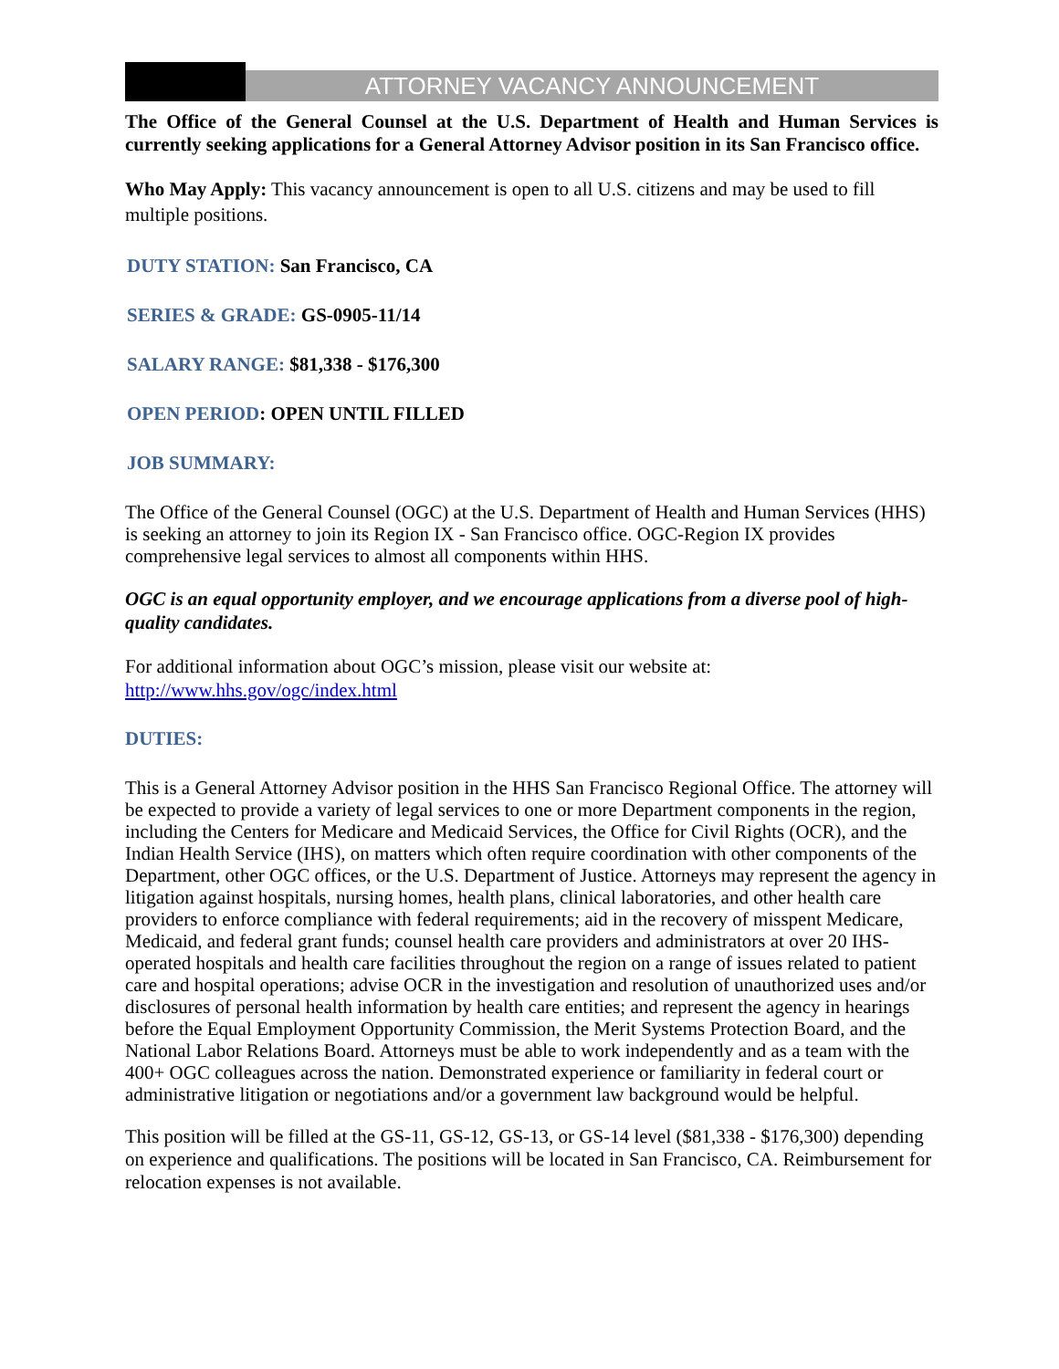ATTORNEY VACANCY ANNOUNCEMENT
The Office of the General Counsel at the U.S. Department of Health and Human Services is currently seeking applications for a General Attorney Advisor position in its San Francisco office.
Who May Apply: This vacancy announcement is open to all U.S. citizens and may be used to fill multiple positions.
DUTY STATION: San Francisco, CA
SERIES & GRADE: GS-0905-11/14
SALARY RANGE: $81,338 - $176,300
OPEN PERIOD: OPEN UNTIL FILLED
JOB SUMMARY:
The Office of the General Counsel (OGC) at the U.S. Department of Health and Human Services (HHS) is seeking an attorney to join its Region IX - San Francisco office. OGC-Region IX provides comprehensive legal services to almost all components within HHS.
OGC is an equal opportunity employer, and we encourage applications from a diverse pool of high-quality candidates.
For additional information about OGC’s mission, please visit our website at:
http://www.hhs.gov/ogc/index.html
DUTIES:
This is a General Attorney Advisor position in the HHS San Francisco Regional Office. The attorney will be expected to provide a variety of legal services to one or more Department components in the region, including the Centers for Medicare and Medicaid Services, the Office for Civil Rights (OCR), and the Indian Health Service (IHS), on matters which often require coordination with other components of the Department, other OGC offices, or the U.S. Department of Justice. Attorneys may represent the agency in litigation against hospitals, nursing homes, health plans, clinical laboratories, and other health care providers to enforce compliance with federal requirements; aid in the recovery of misspent Medicare, Medicaid, and federal grant funds; counsel health care providers and administrators at over 20 IHS-operated hospitals and health care facilities throughout the region on a range of issues related to patient care and hospital operations; advise OCR in the investigation and resolution of unauthorized uses and/or disclosures of personal health information by health care entities; and represent the agency in hearings before the Equal Employment Opportunity Commission, the Merit Systems Protection Board, and the National Labor Relations Board. Attorneys must be able to work independently and as a team with the 400+ OGC colleagues across the nation. Demonstrated experience or familiarity in federal court or administrative litigation or negotiations and/or a government law background would be helpful.
This position will be filled at the GS-11, GS-12, GS-13, or GS-14 level ($81,338 - $176,300) depending on experience and qualifications. The positions will be located in San Francisco, CA. Reimbursement for relocation expenses is not available.